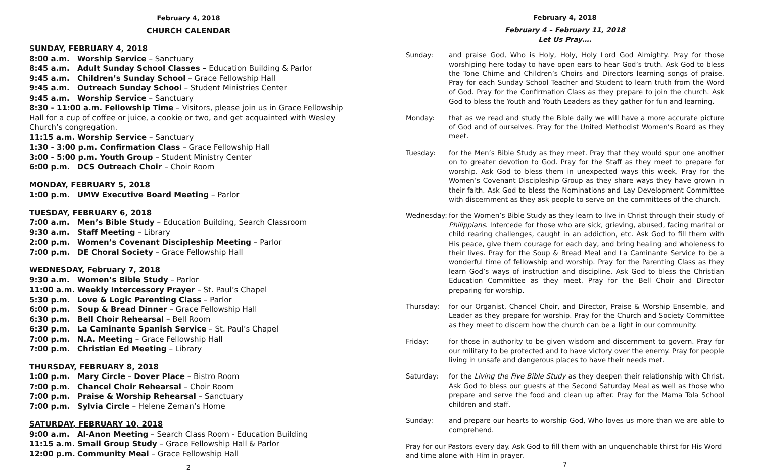February 4, 2018
CHURCH CALENDAR
SUNDAY, FEBRUARY 4, 2018
8:00 a.m. Worship Service – Sanctuary
8:45 a.m. Adult Sunday School Classes – Education Building & Parlor
9:45 a.m. Children’s Sunday School – Grace Fellowship Hall
9:45 a.m. Outreach Sunday School – Student Ministries Center
9:45 a.m. Worship Service – Sanctuary
8:30 - 11:00 a.m. Fellowship Time – Visitors, please join us in Grace Fellowship Hall for a cup of coffee or juice, a cookie or two, and get acquainted with Wesley Church’s congregation.
11:15 a.m. Worship Service – Sanctuary
1:30 - 3:00 p.m. Confirmation Class – Grace Fellowship Hall
3:00 - 5:00 p.m. Youth Group – Student Ministry Center
6:00 p.m. DCS Outreach Choir – Choir Room
MONDAY, FEBRUARY 5, 2018
1:00 p.m. UMW Executive Board Meeting – Parlor
TUESDAY, FEBRUARY 6, 2018
7:00 a.m. Men’s Bible Study – Education Building, Search Classroom
9:30 a.m. Staff Meeting – Library
2:00 p.m. Women’s Covenant Discipleship Meeting – Parlor
7:00 p.m. DE Choral Society – Grace Fellowship Hall
WEDNESDAY, February 7, 2018
9:30 a.m. Women’s Bible Study – Parlor
11:00 a.m. Weekly Intercessory Prayer – St. Paul’s Chapel
5:30 p.m. Love & Logic Parenting Class – Parlor
6:00 p.m. Soup & Bread Dinner – Grace Fellowship Hall
6:30 p.m. Bell Choir Rehearsal – Bell Room
6:30 p.m. La Caminante Spanish Service – St. Paul’s Chapel
7:00 p.m. N.A. Meeting – Grace Fellowship Hall
7:00 p.m. Christian Ed Meeting – Library
THURSDAY, FEBRUARY 8, 2018
1:00 p.m. Mary Circle – Dover Place – Bistro Room
7:00 p.m. Chancel Choir Rehearsal – Choir Room
7:00 p.m. Praise & Worship Rehearsal – Sanctuary
7:00 p.m. Sylvia Circle – Helene Zeman’s Home
SATURDAY, FEBRUARY 10, 2018
9:00 a.m. Al-Anon Meeting – Search Class Room - Education Building
11:15 a.m. Small Group Study – Grace Fellowship Hall & Parlor
12:00 p.m. Community Meal – Grace Fellowship Hall
2
February 4, 2018
February 4 – February 11, 2018
Let Us Pray….
Sunday: and praise God, Who is Holy, Holy, Holy Lord God Almighty. Pray for those worshiping here today to have open ears to hear God’s truth. Ask God to bless the Tone Chime and Children’s Choirs and Directors learning songs of praise. Pray for each Sunday School Teacher and Student to learn truth from the Word of God. Pray for the Confirmation Class as they prepare to join the church. Ask God to bless the Youth and Youth Leaders as they gather for fun and learning.
Monday: that as we read and study the Bible daily we will have a more accurate picture of God and of ourselves. Pray for the United Methodist Women’s Board as they meet.
Tuesday: for the Men’s Bible Study as they meet. Pray that they would spur one another on to greater devotion to God. Pray for the Staff as they meet to prepare for worship. Ask God to bless them in unexpected ways this week. Pray for the Women’s Covenant Discipleship Group as they share ways they have grown in their faith. Ask God to bless the Nominations and Lay Development Committee with discernment as they ask people to serve on the committees of the church.
Wednesday: for the Women’s Bible Study as they learn to live in Christ through their study of Philippians. Intercede for those who are sick, grieving, abused, facing marital or child rearing challenges, caught in an addiction, etc. Ask God to fill them with His peace, give them courage for each day, and bring healing and wholeness to their lives. Pray for the Soup & Bread Meal and La Caminante Service to be a wonderful time of fellowship and worship. Pray for the Parenting Class as they learn God’s ways of instruction and discipline. Ask God to bless the Christian Education Committee as they meet. Pray for the Bell Choir and Director preparing for worship.
Thursday: for our Organist, Chancel Choir, and Director, Praise & Worship Ensemble, and Leader as they prepare for worship. Pray for the Church and Society Committee as they meet to discern how the church can be a light in our community.
Friday: for those in authority to be given wisdom and discernment to govern. Pray for our military to be protected and to have victory over the enemy. Pray for people living in unsafe and dangerous places to have their needs met.
Saturday: for the Living the Five Bible Study as they deepen their relationship with Christ. Ask God to bless our guests at the Second Saturday Meal as well as those who prepare and serve the food and clean up after. Pray for the Mama Tola School children and staff.
Sunday: and prepare our hearts to worship God, Who loves us more than we are able to comprehend.
Pray for our Pastors every day. Ask God to fill them with an unquenchable thirst for His Word and time alone with Him in prayer.
7